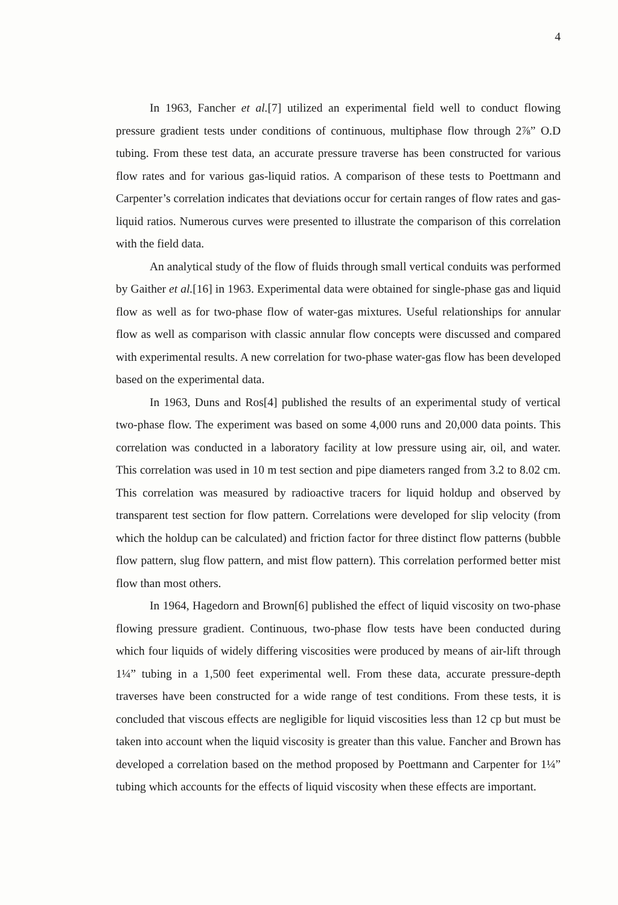4
In 1963, Fancher et al.[7] utilized an experimental field well to conduct flowing pressure gradient tests under conditions of continuous, multiphase flow through 2⅞” O.D tubing. From these test data, an accurate pressure traverse has been constructed for various flow rates and for various gas-liquid ratios. A comparison of these tests to Poettmann and Carpenter’s correlation indicates that deviations occur for certain ranges of flow rates and gas-liquid ratios. Numerous curves were presented to illustrate the comparison of this correlation with the field data.
An analytical study of the flow of fluids through small vertical conduits was performed by Gaither et al.[16] in 1963. Experimental data were obtained for single-phase gas and liquid flow as well as for two-phase flow of water-gas mixtures. Useful relationships for annular flow as well as comparison with classic annular flow concepts were discussed and compared with experimental results. A new correlation for two-phase water-gas flow has been developed based on the experimental data.
In 1963, Duns and Ros[4] published the results of an experimental study of vertical two-phase flow. The experiment was based on some 4,000 runs and 20,000 data points. This correlation was conducted in a laboratory facility at low pressure using air, oil, and water. This correlation was used in 10 m test section and pipe diameters ranged from 3.2 to 8.02 cm. This correlation was measured by radioactive tracers for liquid holdup and observed by transparent test section for flow pattern. Correlations were developed for slip velocity (from which the holdup can be calculated) and friction factor for three distinct flow patterns (bubble flow pattern, slug flow pattern, and mist flow pattern). This correlation performed better mist flow than most others.
In 1964, Hagedorn and Brown[6] published the effect of liquid viscosity on two-phase flowing pressure gradient. Continuous, two-phase flow tests have been conducted during which four liquids of widely differing viscosities were produced by means of air-lift through 1¼” tubing in a 1,500 feet experimental well. From these data, accurate pressure-depth traverses have been constructed for a wide range of test conditions. From these tests, it is concluded that viscous effects are negligible for liquid viscosities less than 12 cp but must be taken into account when the liquid viscosity is greater than this value. Fancher and Brown has developed a correlation based on the method proposed by Poettmann and Carpenter for 1¼” tubing which accounts for the effects of liquid viscosity when these effects are important.